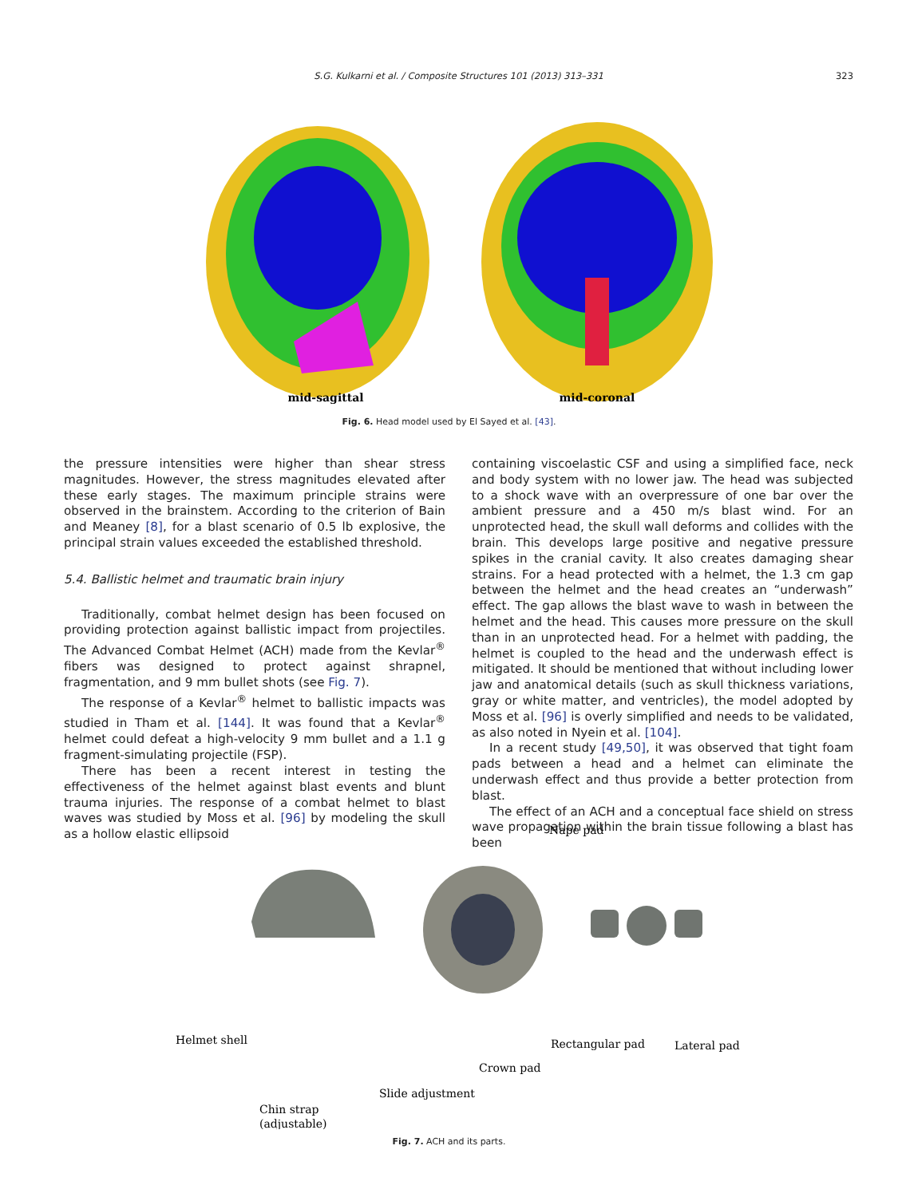S.G. Kulkarni et al. / Composite Structures 101 (2013) 313–331
323
mid-sagittal
mid-coronal
Fig. 6. Head model used by El Sayed et al. [43].
the pressure intensities were higher than shear stress magnitudes. However, the stress magnitudes elevated after these early stages. The maximum principle strains were observed in the brainstem. According to the criterion of Bain and Meaney [8], for a blast scenario of 0.5 lb explosive, the principal strain values exceeded the established threshold.
5.4. Ballistic helmet and traumatic brain injury
Traditionally, combat helmet design has been focused on providing protection against ballistic impact from projectiles. The Advanced Combat Helmet (ACH) made from the Kevlar<sup>®</sup> fibers was designed to protect against shrapnel, fragmentation, and 9 mm bullet shots (see Fig. 7).
The response of a Kevlar<sup>®</sup> helmet to ballistic impacts was studied in Tham et al. [144]. It was found that a Kevlar<sup>®</sup> helmet could defeat a high-velocity 9 mm bullet and a 1.1 g fragment-simulating projectile (FSP).
There has been a recent interest in testing the effectiveness of the helmet against blast events and blunt trauma injuries. The response of a combat helmet to blast waves was studied by Moss et al. [96] by modeling the skull as a hollow elastic ellipsoid
containing viscoelastic CSF and using a simplified face, neck and body system with no lower jaw. The head was subjected to a shock wave with an overpressure of one bar over the ambient pressure and a 450 m/s blast wind. For an unprotected head, the skull wall deforms and collides with the brain. This develops large positive and negative pressure spikes in the cranial cavity. It also creates damaging shear strains. For a head protected with a helmet, the 1.3 cm gap between the helmet and the head creates an “underwash” effect. The gap allows the blast wave to wash in between the helmet and the head. This causes more pressure on the skull than in an unprotected head. For a helmet with padding, the helmet is coupled to the head and the underwash effect is mitigated. It should be mentioned that without including lower jaw and anatomical details (such as skull thickness variations, gray or white matter, and ventricles), the model adopted by Moss et al. [96] is overly simplified and needs to be validated, as also noted in Nyein et al. [104].
In a recent study [49,50], it was observed that tight foam pads between a head and a helmet can eliminate the underwash effect and thus provide a better protection from blast.
The effect of an ACH and a conceptual face shield on stress wave propagation within the brain tissue following a blast has been
Nape pad
Helmet shell
Rectangular pad
Lateral pad
Crown pad
Slide adjustment
Chin strap
(adjustable)
Fig. 7. ACH and its parts.